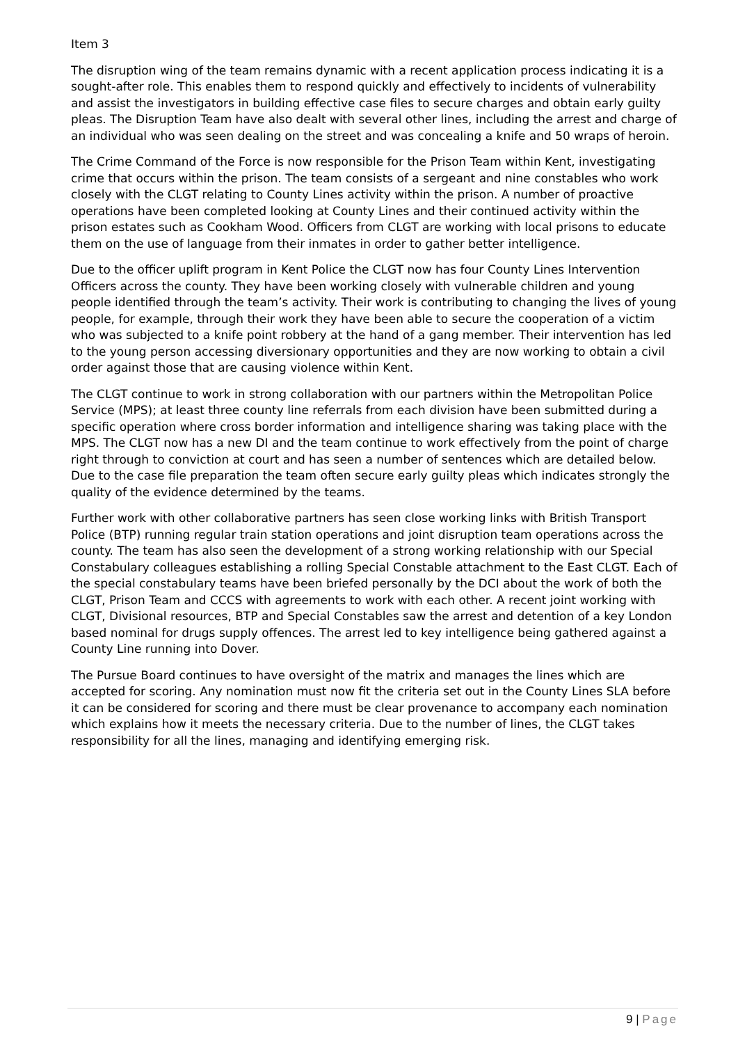Item 3
The disruption wing of the team remains dynamic with a recent application process indicating it is a sought-after role. This enables them to respond quickly and effectively to incidents of vulnerability and assist the investigators in building effective case files to secure charges and obtain early guilty pleas. The Disruption Team have also dealt with several other lines, including the arrest and charge of an individual who was seen dealing on the street and was concealing a knife and 50 wraps of heroin.
The Crime Command of the Force is now responsible for the Prison Team within Kent, investigating crime that occurs within the prison. The team consists of a sergeant and nine constables who work closely with the CLGT relating to County Lines activity within the prison. A number of proactive operations have been completed looking at County Lines and their continued activity within the prison estates such as Cookham Wood. Officers from CLGT are working with local prisons to educate them on the use of language from their inmates in order to gather better intelligence.
Due to the officer uplift program in Kent Police the CLGT now has four County Lines Intervention Officers across the county. They have been working closely with vulnerable children and young people identified through the team’s activity. Their work is contributing to changing the lives of young people, for example, through their work they have been able to secure the cooperation of a victim who was subjected to a knife point robbery at the hand of a gang member. Their intervention has led to the young person accessing diversionary opportunities and they are now working to obtain a civil order against those that are causing violence within Kent.
The CLGT continue to work in strong collaboration with our partners within the Metropolitan Police Service (MPS); at least three county line referrals from each division have been submitted during a specific operation where cross border information and intelligence sharing was taking place with the MPS. The CLGT now has a new DI and the team continue to work effectively from the point of charge right through to conviction at court and has seen a number of sentences which are detailed below. Due to the case file preparation the team often secure early guilty pleas which indicates strongly the quality of the evidence determined by the teams.
Further work with other collaborative partners has seen close working links with British Transport Police (BTP) running regular train station operations and joint disruption team operations across the county. The team has also seen the development of a strong working relationship with our Special Constabulary colleagues establishing a rolling Special Constable attachment to the East CLGT. Each of the special constabulary teams have been briefed personally by the DCI about the work of both the CLGT, Prison Team and CCCS with agreements to work with each other. A recent joint working with CLGT, Divisional resources, BTP and Special Constables saw the arrest and detention of a key London based nominal for drugs supply offences. The arrest led to key intelligence being gathered against a County Line running into Dover.
The Pursue Board continues to have oversight of the matrix and manages the lines which are accepted for scoring. Any nomination must now fit the criteria set out in the County Lines SLA before it can be considered for scoring and there must be clear provenance to accompany each nomination which explains how it meets the necessary criteria. Due to the number of lines, the CLGT takes responsibility for all the lines, managing and identifying emerging risk.
9 | Page